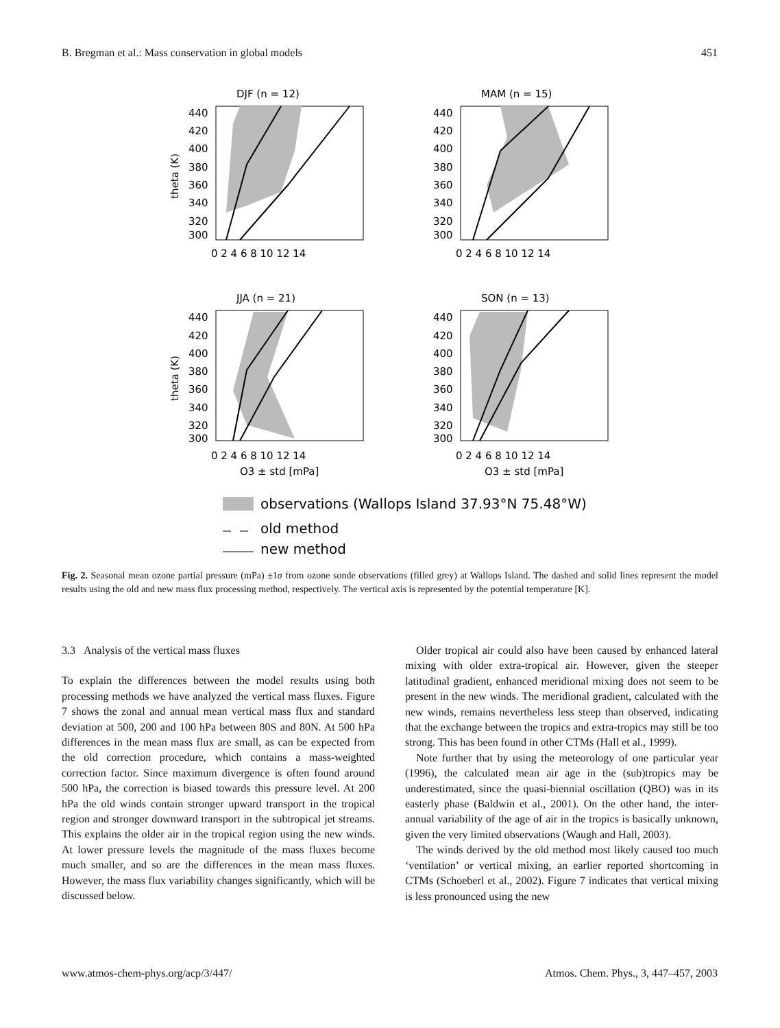B. Bregman et al.: Mass conservation in global models 451
DJF (n = 12)
MAM (n = 15)
JJA (n = 21)
SON (n = 13)
theta (K)
theta (K)
440
420
400
380
360
340
320
300
440
420
400
380
360
340
320
300
0 2 4 6 8 10 12 14
0 2 4 6 8 10 12 14
440
420
400
380
360
340
320
300
440
420
400
380
360
340
320
300
0 2 4 6 8 10 12 14
0 2 4 6 8 10 12 14
O3 ± std [mPa]
O3 ± std [mPa]
observations (Wallops Island 37.93°N 75.48°W)
old method
new method
Fig. 2. Seasonal mean ozone partial pressure (mPa) ±1σ from ozone sonde observations (filled grey) at Wallops Island. The dashed and solid lines represent the model results using the old and new mass flux processing method, respectively. The vertical axis is represented by the potential temperature [K].
3.3 Analysis of the vertical mass fluxes
To explain the differences between the model results using both processing methods we have analyzed the vertical mass fluxes. Figure 7 shows the zonal and annual mean vertical mass flux and standard deviation at 500, 200 and 100 hPa between 80S and 80N. At 500 hPa differences in the mean mass flux are small, as can be expected from the old correction procedure, which contains a mass-weighted correction factor. Since maximum divergence is often found around 500 hPa, the correction is biased towards this pressure level. At 200 hPa the old winds contain stronger upward transport in the tropical region and stronger downward transport in the subtropical jet streams. This explains the older air in the tropical region using the new winds. At lower pressure levels the magnitude of the mass fluxes become much smaller, and so are the differences in the mean mass fluxes. However, the mass flux variability changes significantly, which will be discussed below.
Older tropical air could also have been caused by enhanced lateral mixing with older extra-tropical air. However, given the steeper latitudinal gradient, enhanced meridional mixing does not seem to be present in the new winds. The meridional gradient, calculated with the new winds, remains nevertheless less steep than observed, indicating that the exchange between the tropics and extra-tropics may still be too strong. This has been found in other CTMs (Hall et al., 1999).
Note further that by using the meteorology of one particular year (1996), the calculated mean air age in the (sub)tropics may be underestimated, since the quasi-biennial oscillation (QBO) was in its easterly phase (Baldwin et al., 2001). On the other hand, the inter-annual variability of the age of air in the tropics is basically unknown, given the very limited observations (Waugh and Hall, 2003).
The winds derived by the old method most likely caused too much ‘ventilation’ or vertical mixing, an earlier reported shortcoming in CTMs (Schoeberl et al., 2002). Figure 7 indicates that vertical mixing is less pronounced using the new
www.atmos-chem-phys.org/acp/3/447/ Atmos. Chem. Phys., 3, 447–457, 2003